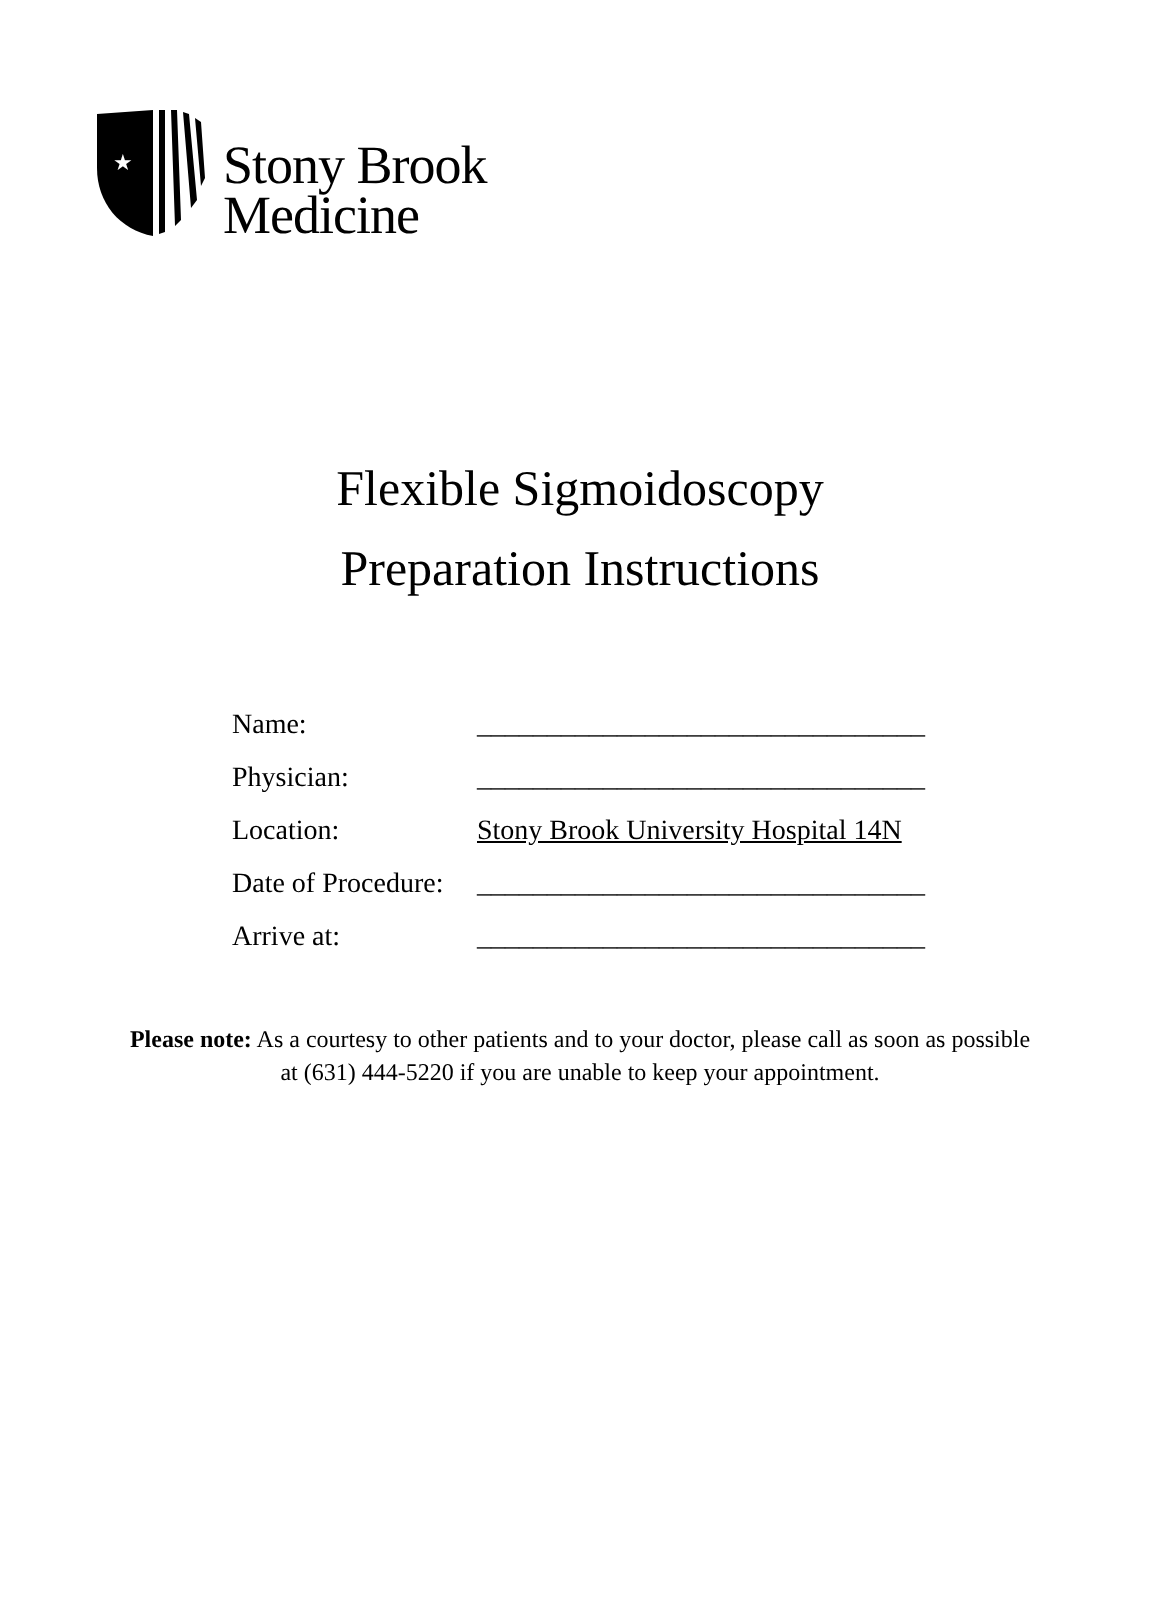★
Stony Brook
Medicine
Flexible Sigmoidoscopy
Preparation Instructions
Name: ________________________________
Physician: ________________________________
Location: Stony Brook University Hospital 14N
Date of Procedure: ________________________________
Arrive at: ________________________________
Please note: As a courtesy to other patients and to your doctor, please call as soon as possible at (631) 444-5220 if you are unable to keep your appointment.